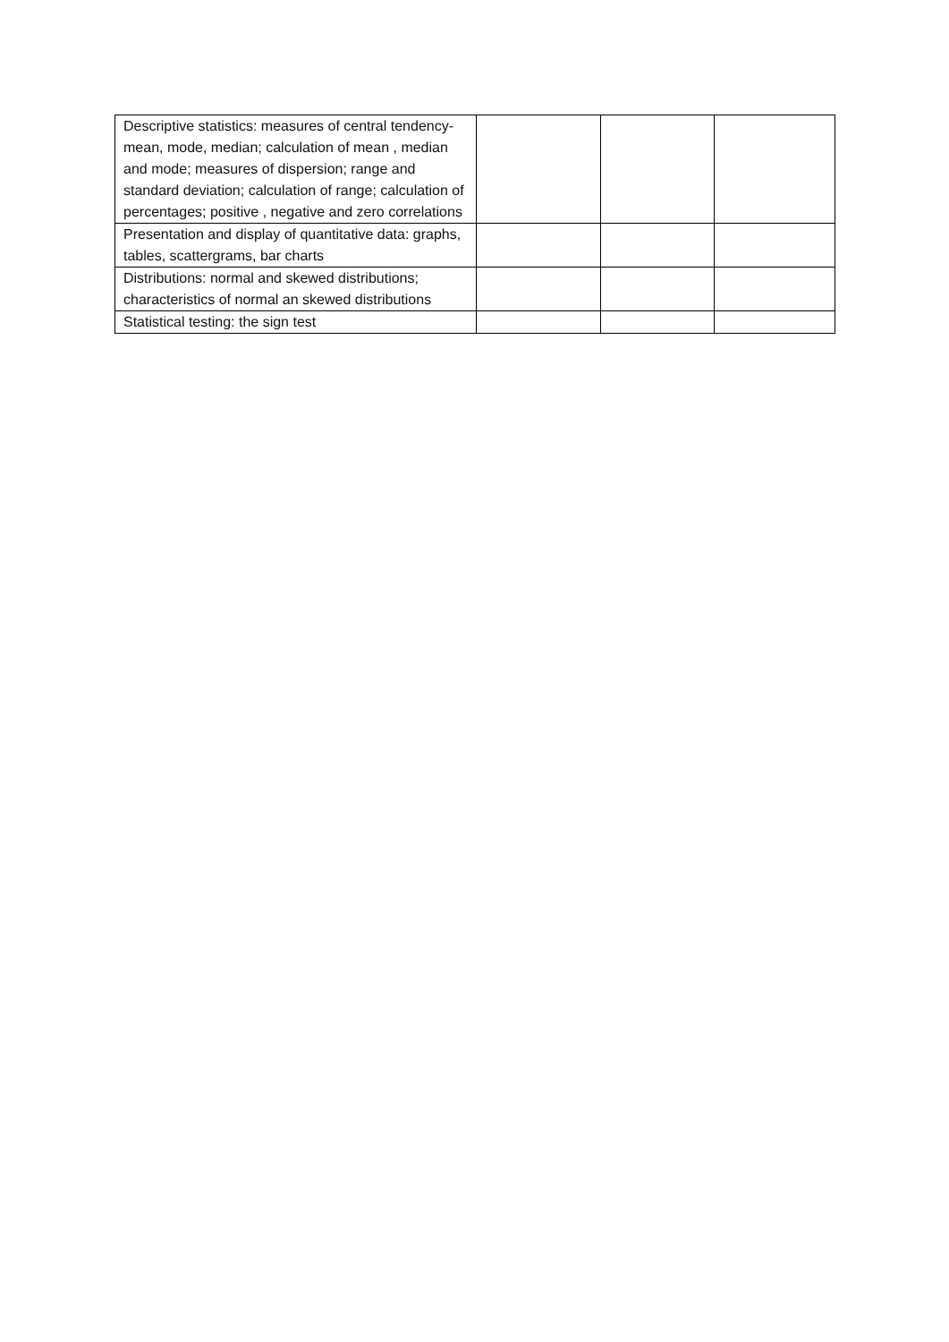| Descriptive statistics: measures of central tendency- mean, mode, median; calculation of mean , median and mode; measures of dispersion; range and standard deviation; calculation of range; calculation of percentages; positive , negative and zero correlations | | | |
| Presentation and display of quantitative data: graphs, tables, scattergrams, bar charts | | | |
| Distributions: normal and skewed distributions; characteristics of normal an skewed distributions | | | |
| Statistical testing: the sign test | | | |